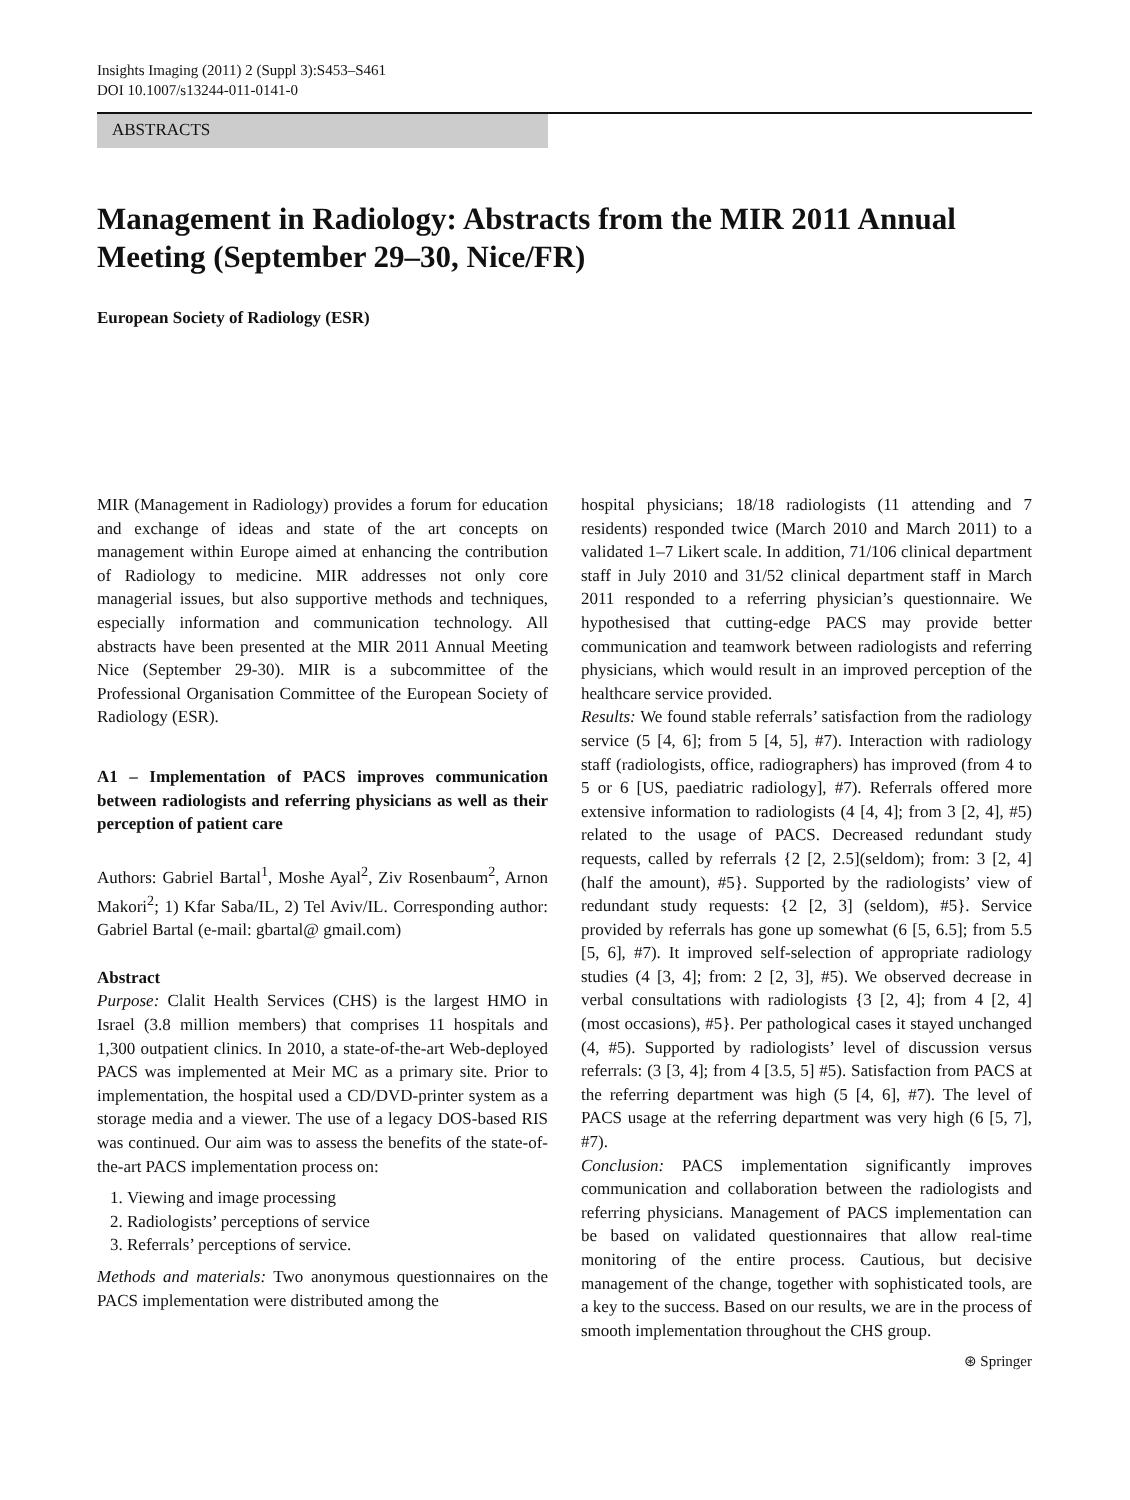Insights Imaging (2011) 2 (Suppl 3):S453–S461
DOI 10.1007/s13244-011-0141-0
ABSTRACTS
Management in Radiology: Abstracts from the MIR 2011 Annual Meeting (September 29–30, Nice/FR)
European Society of Radiology (ESR)
MIR (Management in Radiology) provides a forum for education and exchange of ideas and state of the art concepts on management within Europe aimed at enhancing the contribution of Radiology to medicine. MIR addresses not only core managerial issues, but also supportive methods and techniques, especially information and communication technology. All abstracts have been presented at the MIR 2011 Annual Meeting Nice (September 29-30). MIR is a subcommittee of the Professional Organisation Committee of the European Society of Radiology (ESR).
A1 – Implementation of PACS improves communication between radiologists and referring physicians as well as their perception of patient care
Authors: Gabriel Bartal<sup>1</sup>, Moshe Ayal<sup>2</sup>, Ziv Rosenbaum<sup>2</sup>, Arnon Makori<sup>2</sup>; 1) Kfar Saba/IL, 2) Tel Aviv/IL. Corresponding author: Gabriel Bartal (e-mail: gbartal@ gmail.com)
Abstract
Purpose: Clalit Health Services (CHS) is the largest HMO in Israel (3.8 million members) that comprises 11 hospitals and 1,300 outpatient clinics. In 2010, a state-of-the-art Web-deployed PACS was implemented at Meir MC as a primary site. Prior to implementation, the hospital used a CD/DVD-printer system as a storage media and a viewer. The use of a legacy DOS-based RIS was continued. Our aim was to assess the benefits of the state-of-the-art PACS implementation process on:
1. Viewing and image processing
2. Radiologists’ perceptions of service
3. Referrals’ perceptions of service.
Methods and materials: Two anonymous questionnaires on the PACS implementation were distributed among the
hospital physicians; 18/18 radiologists (11 attending and 7 residents) responded twice (March 2010 and March 2011) to a validated 1–7 Likert scale. In addition, 71/106 clinical department staff in July 2010 and 31/52 clinical department staff in March 2011 responded to a referring physician’s questionnaire. We hypothesised that cutting-edge PACS may provide better communication and teamwork between radiologists and referring physicians, which would result in an improved perception of the healthcare service provided.
Results: We found stable referrals’ satisfaction from the radiology service (5 [4, 6]; from 5 [4, 5], #7). Interaction with radiology staff (radiologists, office, radiographers) has improved (from 4 to 5 or 6 [US, paediatric radiology], #7). Referrals offered more extensive information to radiologists (4 [4, 4]; from 3 [2, 4], #5) related to the usage of PACS. Decreased redundant study requests, called by referrals {2 [2, 2.5](seldom); from: 3 [2, 4] (half the amount), #5}. Supported by the radiologists’ view of redundant study requests: {2 [2, 3] (seldom), #5}. Service provided by referrals has gone up somewhat (6 [5, 6.5]; from 5.5 [5, 6], #7). It improved self-selection of appropriate radiology studies (4 [3, 4]; from: 2 [2, 3], #5). We observed decrease in verbal consultations with radiologists {3 [2, 4]; from 4 [2, 4] (most occasions), #5}. Per pathological cases it stayed unchanged (4, #5). Supported by radiologists’ level of discussion versus referrals: (3 [3, 4]; from 4 [3.5, 5] #5). Satisfaction from PACS at the referring department was high (5 [4, 6], #7). The level of PACS usage at the referring department was very high (6 [5, 7], #7).
Conclusion: PACS implementation significantly improves communication and collaboration between the radiologists and referring physicians. Management of PACS implementation can be based on validated questionnaires that allow real-time monitoring of the entire process. Cautious, but decisive management of the change, together with sophisticated tools, are a key to the success. Based on our results, we are in the process of smooth implementation throughout the CHS group.
⊛ Springer